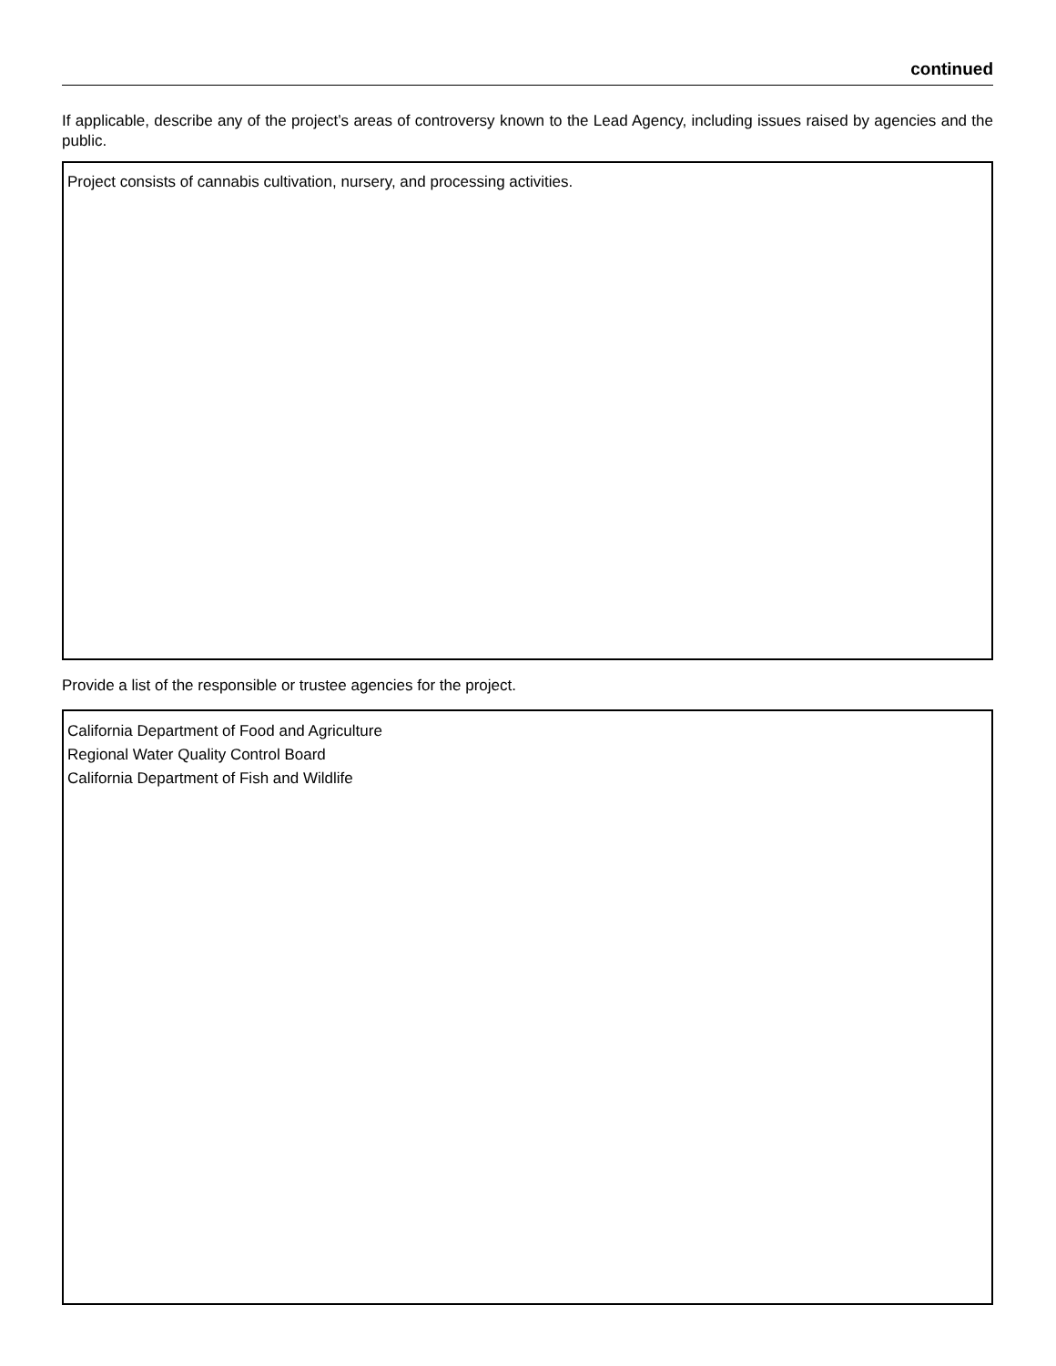continued
If applicable, describe any of the project’s areas of controversy known to the Lead Agency, including issues raised by agencies and the public.
Project consists of cannabis cultivation, nursery, and processing activities.
Provide a list of the responsible or trustee agencies for the project.
California Department of Food and Agriculture
Regional Water Quality Control Board
California Department of Fish and Wildlife